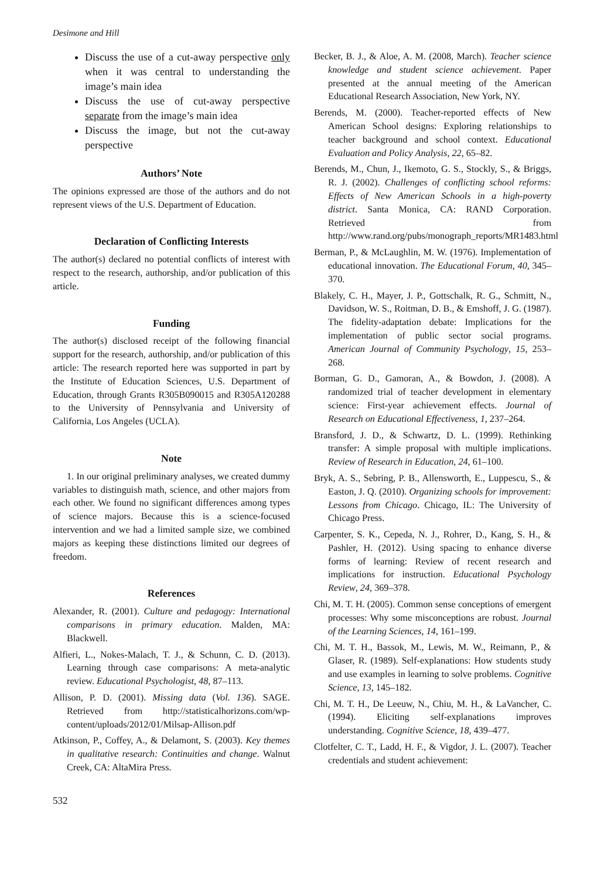Desimone and Hill
Discuss the use of a cut-away perspective only when it was central to understanding the image’s main idea
Discuss the use of cut-away perspective separate from the image’s main idea
Discuss the image, but not the cut-away perspective
Authors’ Note
The opinions expressed are those of the authors and do not represent views of the U.S. Department of Education.
Declaration of Conflicting Interests
The author(s) declared no potential conflicts of interest with respect to the research, authorship, and/or publication of this article.
Funding
The author(s) disclosed receipt of the following financial support for the research, authorship, and/or publication of this article: The research reported here was supported in part by the Institute of Education Sciences, U.S. Department of Education, through Grants R305B090015 and R305A120288 to the University of Pennsylvania and University of California, Los Angeles (UCLA).
Note
1. In our original preliminary analyses, we created dummy variables to distinguish math, science, and other majors from each other. We found no significant differences among types of science majors. Because this is a science-focused intervention and we had a limited sample size, we combined majors as keeping these distinctions limited our degrees of freedom.
References
Alexander, R. (2001). Culture and pedagogy: International comparisons in primary education. Malden, MA: Blackwell.
Alfieri, L., Nokes-Malach, T. J., & Schunn, C. D. (2013). Learning through case comparisons: A meta-analytic review. Educational Psychologist, 48, 87–113.
Allison, P. D. (2001). Missing data (Vol. 136). SAGE. Retrieved from http://statisticalhorizons.com/wp-content/uploads/2012/01/Milsap-Allison.pdf
Atkinson, P., Coffey, A., & Delamont, S. (2003). Key themes in qualitative research: Continuities and change. Walnut Creek, CA: AltaMira Press.
Becker, B. J., & Aloe, A. M. (2008, March). Teacher science knowledge and student science achievement. Paper presented at the annual meeting of the American Educational Research Association, New York, NY.
Berends, M. (2000). Teacher-reported effects of New American School designs: Exploring relationships to teacher background and school context. Educational Evaluation and Policy Analysis, 22, 65–82.
Berends, M., Chun, J., Ikemoto, G. S., Stockly, S., & Briggs, R. J. (2002). Challenges of conflicting school reforms: Effects of New American Schools in a high-poverty district. Santa Monica, CA: RAND Corporation. Retrieved from http://www.rand.org/pubs/monograph_reports/MR1483.html
Berman, P., & McLaughlin, M. W. (1976). Implementation of educational innovation. The Educational Forum, 40, 345–370.
Blakely, C. H., Mayer, J. P., Gottschalk, R. G., Schmitt, N., Davidson, W. S., Roitman, D. B., & Emshoff, J. G. (1987). The fidelity-adaptation debate: Implications for the implementation of public sector social programs. American Journal of Community Psychology, 15, 253–268.
Borman, G. D., Gamoran, A., & Bowdon, J. (2008). A randomized trial of teacher development in elementary science: First-year achievement effects. Journal of Research on Educational Effectiveness, 1, 237–264.
Bransford, J. D., & Schwartz, D. L. (1999). Rethinking transfer: A simple proposal with multiple implications. Review of Research in Education, 24, 61–100.
Bryk, A. S., Sebring, P. B., Allensworth, E., Luppescu, S., & Easton, J. Q. (2010). Organizing schools for improvement: Lessons from Chicago. Chicago, IL: The University of Chicago Press.
Carpenter, S. K., Cepeda, N. J., Rohrer, D., Kang, S. H., & Pashler, H. (2012). Using spacing to enhance diverse forms of learning: Review of recent research and implications for instruction. Educational Psychology Review, 24, 369–378.
Chi, M. T. H. (2005). Common sense conceptions of emergent processes: Why some misconceptions are robust. Journal of the Learning Sciences, 14, 161–199.
Chi, M. T. H., Bassok, M., Lewis, M. W., Reimann, P., & Glaser, R. (1989). Self-explanations: How students study and use examples in learning to solve problems. Cognitive Science, 13, 145–182.
Chi, M. T. H., De Leeuw, N., Chiu, M. H., & LaVancher, C. (1994). Eliciting self-explanations improves understanding. Cognitive Science, 18, 439–477.
Clotfelter, C. T., Ladd, H. F., & Vigdor, J. L. (2007). Teacher credentials and student achievement:
532